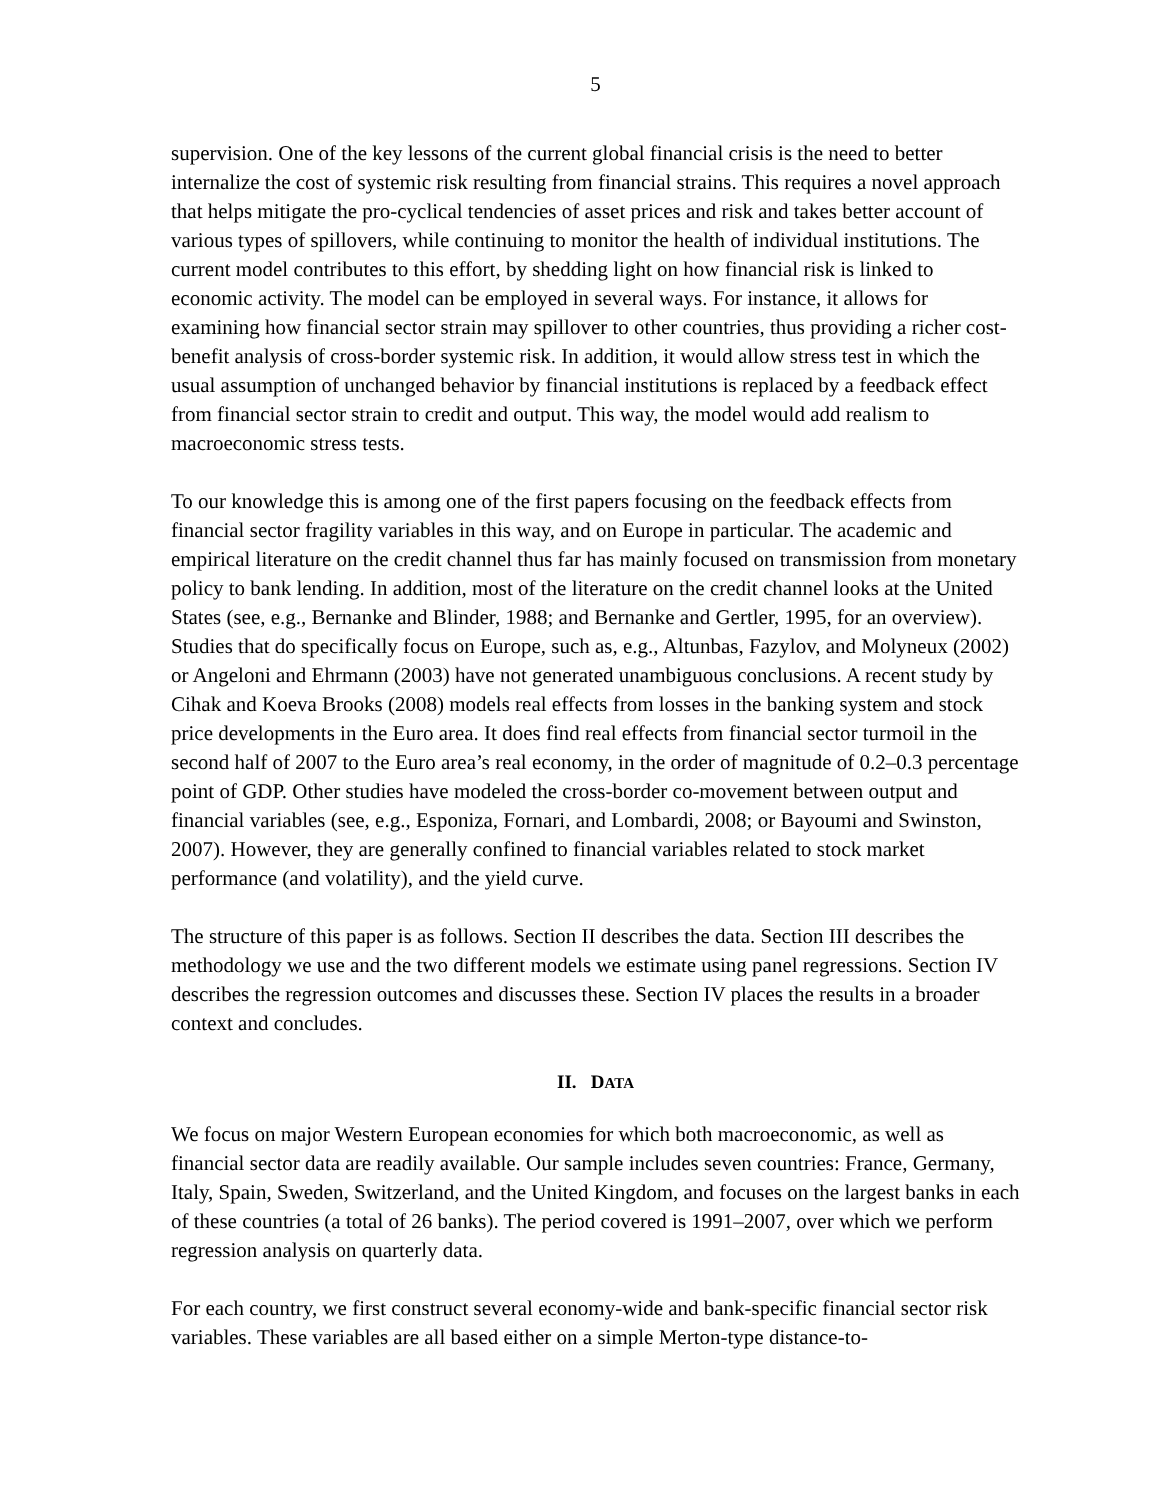5
supervision. One of the key lessons of the current global financial crisis is the need to better internalize the cost of systemic risk resulting from financial strains. This requires a novel approach that helps mitigate the pro-cyclical tendencies of asset prices and risk and takes better account of various types of spillovers, while continuing to monitor the health of individual institutions. The current model contributes to this effort, by shedding light on how financial risk is linked to economic activity. The model can be employed in several ways. For instance, it allows for examining how financial sector strain may spillover to other countries, thus providing a richer cost-benefit analysis of cross-border systemic risk. In addition, it would allow stress test in which the usual assumption of unchanged behavior by financial institutions is replaced by a feedback effect from financial sector strain to credit and output. This way, the model would add realism to macroeconomic stress tests.
To our knowledge this is among one of the first papers focusing on the feedback effects from financial sector fragility variables in this way, and on Europe in particular. The academic and empirical literature on the credit channel thus far has mainly focused on transmission from monetary policy to bank lending. In addition, most of the literature on the credit channel looks at the United States (see, e.g., Bernanke and Blinder, 1988; and Bernanke and Gertler, 1995, for an overview). Studies that do specifically focus on Europe, such as, e.g., Altunbas, Fazylov, and Molyneux (2002) or Angeloni and Ehrmann (2003) have not generated unambiguous conclusions. A recent study by Cihak and Koeva Brooks (2008) models real effects from losses in the banking system and stock price developments in the Euro area. It does find real effects from financial sector turmoil in the second half of 2007 to the Euro area’s real economy, in the order of magnitude of 0.2–0.3 percentage point of GDP. Other studies have modeled the cross-border co-movement between output and financial variables (see, e.g., Esponiza, Fornari, and Lombardi, 2008; or Bayoumi and Swinston, 2007). However, they are generally confined to financial variables related to stock market performance (and volatility), and the yield curve.
The structure of this paper is as follows. Section II describes the data. Section III describes the methodology we use and the two different models we estimate using panel regressions. Section IV describes the regression outcomes and discusses these. Section IV places the results in a broader context and concludes.
II. DATA
We focus on major Western European economies for which both macroeconomic, as well as financial sector data are readily available. Our sample includes seven countries: France, Germany, Italy, Spain, Sweden, Switzerland, and the United Kingdom, and focuses on the largest banks in each of these countries (a total of 26 banks). The period covered is 1991–2007, over which we perform regression analysis on quarterly data.
For each country, we first construct several economy-wide and bank-specific financial sector risk variables. These variables are all based either on a simple Merton-type distance-to-